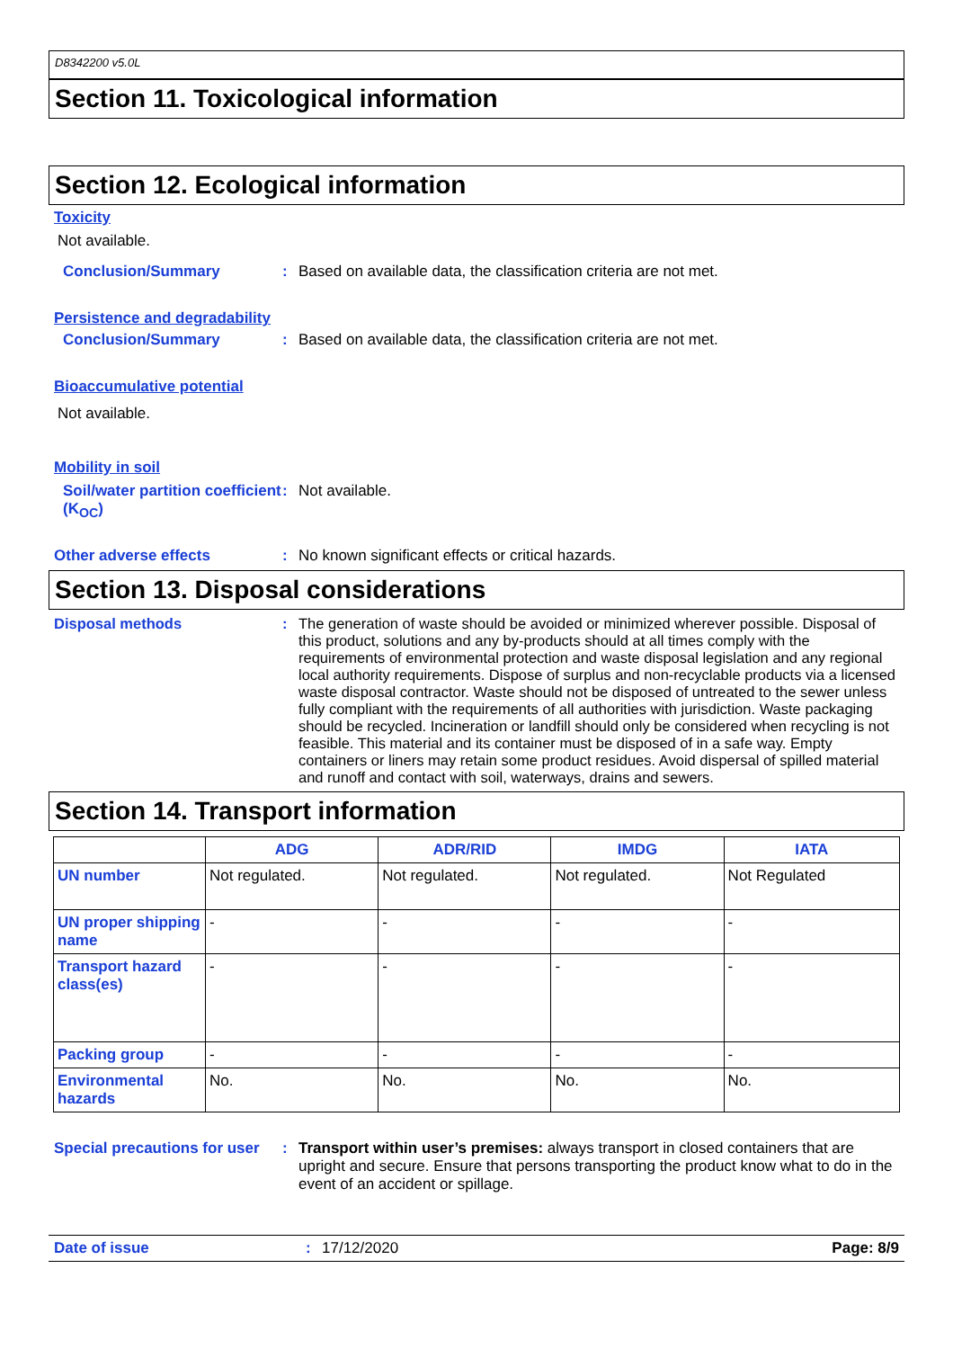D8342200 v5.0L
Section 11. Toxicological information
Section 12. Ecological information
Toxicity
Not available.
Conclusion/Summary : Based on available data, the classification criteria are not met.
Persistence and degradability
Conclusion/Summary : Based on available data, the classification criteria are not met.
Bioaccumulative potential
Not available.
Mobility in soil
Soil/water partition coefficient (K<sub>OC</sub>)
: Not available.
Other adverse effects : No known significant effects or critical hazards.
Section 13. Disposal considerations
Disposal methods : The generation of waste should be avoided or minimized wherever possible. Disposal of this product, solutions and any by-products should at all times comply with the requirements of environmental protection and waste disposal legislation and any regional local authority requirements. Dispose of surplus and non-recyclable products via a licensed waste disposal contractor. Waste should not be disposed of untreated to the sewer unless fully compliant with the requirements of all authorities with jurisdiction. Waste packaging should be recycled. Incineration or landfill should only be considered when recycling is not feasible. This material and its container must be disposed of in a safe way. Empty containers or liners may retain some product residues. Avoid dispersal of spilled material and runoff and contact with soil, waterways, drains and sewers.
Section 14. Transport information
| | ADG | ADR/RID | IMDG | IATA |
| --- | --- | --- | --- | --- |
| UN number | Not regulated. | Not regulated. | Not regulated. | Not Regulated |
| UN proper shipping name | - | - | - | - |
| Transport hazard class(es) | - | - | - | - |
| Packing group | - | - | - | - |
| Environmental hazards | No. | No. | No. | No. |
Special precautions for user
: Transport within user’s premises: always transport in closed containers that are upright and secure. Ensure that persons transporting the product know what to do in the event of an accident or spillage.
Date of issue: 17/12/2020 Page: 8/9